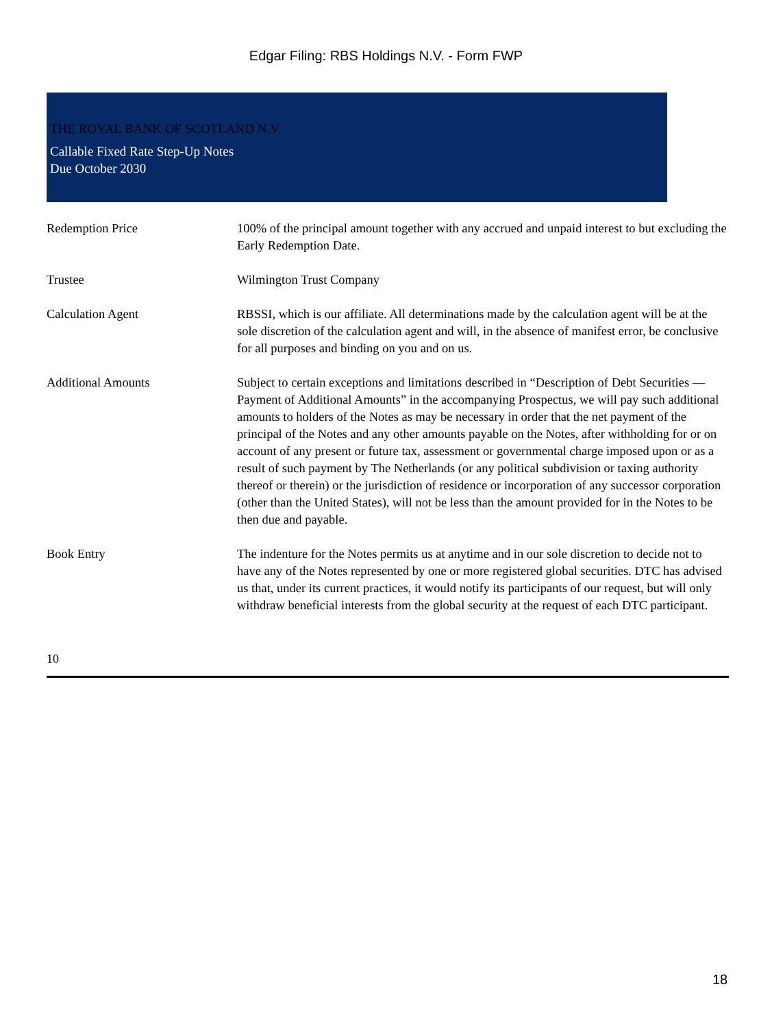Edgar Filing: RBS Holdings N.V. - Form FWP
THE ROYAL BANK OF SCOTLAND N.V.
Callable Fixed Rate Step-Up Notes
Due October 2030
| Redemption Price | 100% of the principal amount together with any accrued and unpaid interest to but excluding the Early Redemption Date. |
| Trustee | Wilmington Trust Company |
| Calculation Agent | RBSSI, which is our affiliate. All determinations made by the calculation agent will be at the sole discretion of the calculation agent and will, in the absence of manifest error, be conclusive for all purposes and binding on you and on us. |
| Additional Amounts | Subject to certain exceptions and limitations described in “Description of Debt Securities — Payment of Additional Amounts” in the accompanying Prospectus, we will pay such additional amounts to holders of the Notes as may be necessary in order that the net payment of the principal of the Notes and any other amounts payable on the Notes, after withholding for or on account of any present or future tax, assessment or governmental charge imposed upon or as a result of such payment by The Netherlands (or any political subdivision or taxing authority thereof or therein) or the jurisdiction of residence or incorporation of any successor corporation (other than the United States), will not be less than the amount provided for in the Notes to be then due and payable. |
| Book Entry | The indenture for the Notes permits us at anytime and in our sole discretion to decide not to have any of the Notes represented by one or more registered global securities. DTC has advised us that, under its current practices, it would notify its participants of our request, but will only withdraw beneficial interests from the global security at the request of each DTC participant. |
10
18